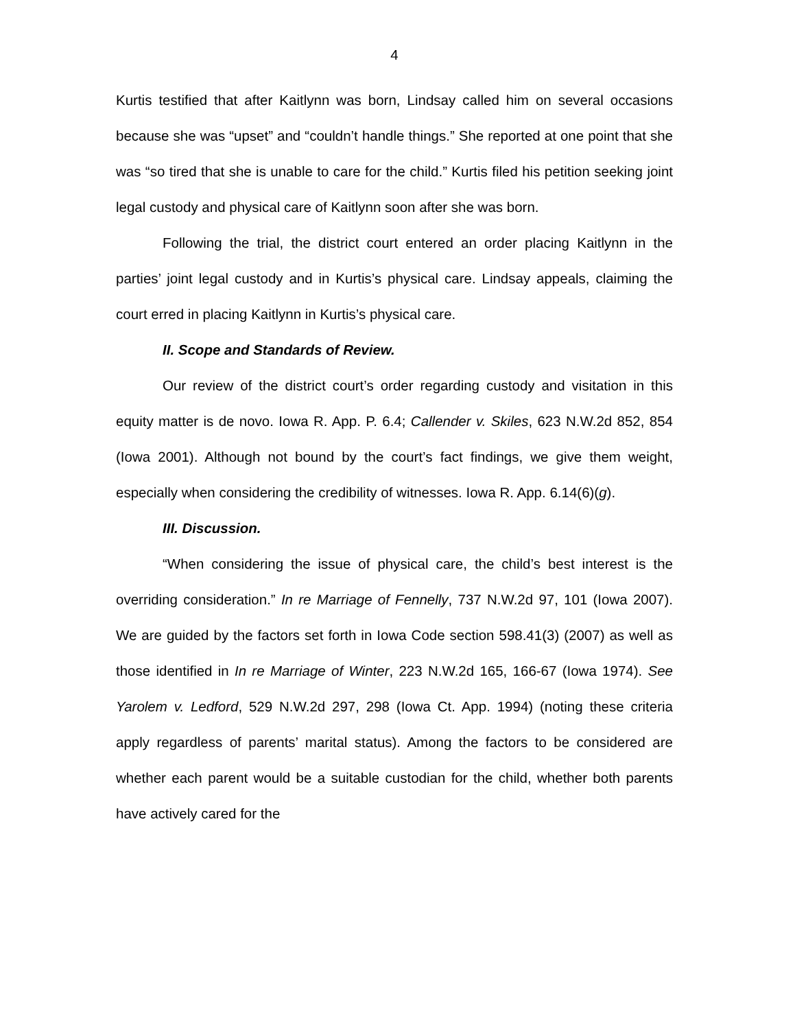4
Kurtis testified that after Kaitlynn was born, Lindsay called him on several occasions because she was “upset” and “couldn’t handle things.” She reported at one point that she was “so tired that she is unable to care for the child.” Kurtis filed his petition seeking joint legal custody and physical care of Kaitlynn soon after she was born.
Following the trial, the district court entered an order placing Kaitlynn in the parties’ joint legal custody and in Kurtis’s physical care. Lindsay appeals, claiming the court erred in placing Kaitlynn in Kurtis’s physical care.
II. Scope and Standards of Review.
Our review of the district court’s order regarding custody and visitation in this equity matter is de novo. Iowa R. App. P. 6.4; Callender v. Skiles, 623 N.W.2d 852, 854 (Iowa 2001). Although not bound by the court’s fact findings, we give them weight, especially when considering the credibility of witnesses. Iowa R. App. 6.14(6)(g).
III. Discussion.
“When considering the issue of physical care, the child’s best interest is the overriding consideration.” In re Marriage of Fennelly, 737 N.W.2d 97, 101 (Iowa 2007). We are guided by the factors set forth in Iowa Code section 598.41(3) (2007) as well as those identified in In re Marriage of Winter, 223 N.W.2d 165, 166-67 (Iowa 1974). See Yarolem v. Ledford, 529 N.W.2d 297, 298 (Iowa Ct. App. 1994) (noting these criteria apply regardless of parents’ marital status). Among the factors to be considered are whether each parent would be a suitable custodian for the child, whether both parents have actively cared for the